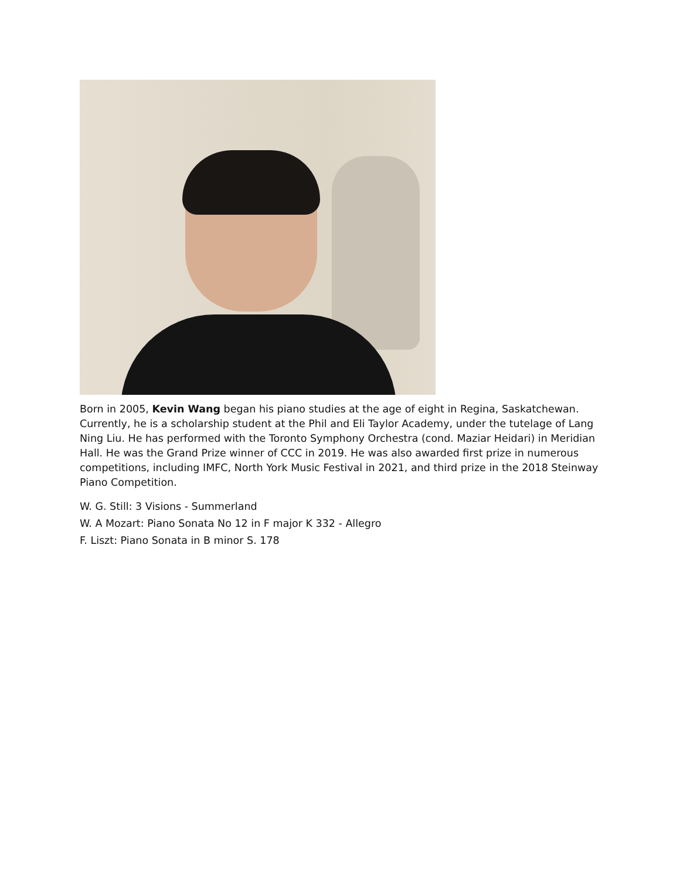Born in 2005, Kevin Wang began his piano studies at the age of eight in Regina, Saskatchewan. Currently, he is a scholarship student at the Phil and Eli Taylor Academy, under the tutelage of Lang Ning Liu. He has performed with the Toronto Symphony Orchestra (cond. Maziar Heidari) in Meridian Hall. He was the Grand Prize winner of CCC in 2019. He was also awarded first prize in numerous competitions, including IMFC, North York Music Festival in 2021, and third prize in the 2018 Steinway Piano Competition.
W. G. Still: 3 Visions - Summerland
W. A Mozart: Piano Sonata No 12 in F major K 332 - Allegro
F. Liszt: Piano Sonata in B minor S. 178